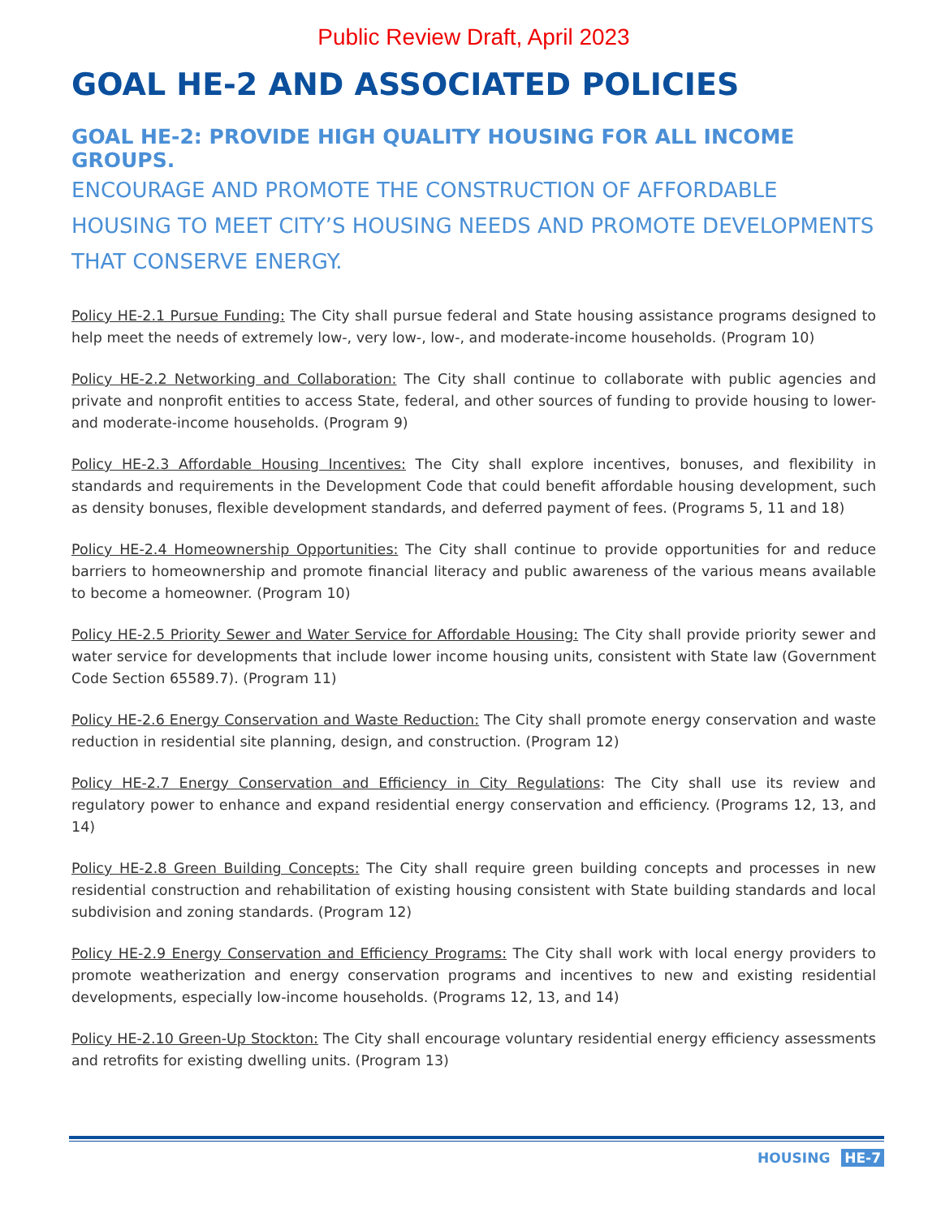Public Review Draft, April 2023
GOAL HE-2 AND ASSOCIATED POLICIES
GOAL HE-2: PROVIDE HIGH QUALITY HOUSING FOR ALL INCOME GROUPS.
ENCOURAGE AND PROMOTE THE CONSTRUCTION OF AFFORDABLE HOUSING TO MEET CITY’S HOUSING NEEDS AND PROMOTE DEVELOPMENTS THAT CONSERVE ENERGY.
Policy HE-2.1 Pursue Funding: The City shall pursue federal and State housing assistance programs designed to help meet the needs of extremely low-, very low-, low-, and moderate-income households. (Program 10)
Policy HE-2.2 Networking and Collaboration: The City shall continue to collaborate with public agencies and private and nonprofit entities to access State, federal, and other sources of funding to provide housing to lower- and moderate-income households. (Program 9)
Policy HE-2.3 Affordable Housing Incentives: The City shall explore incentives, bonuses, and flexibility in standards and requirements in the Development Code that could benefit affordable housing development, such as density bonuses, flexible development standards, and deferred payment of fees. (Programs 5, 11 and 18)
Policy HE-2.4 Homeownership Opportunities: The City shall continue to provide opportunities for and reduce barriers to homeownership and promote financial literacy and public awareness of the various means available to become a homeowner. (Program 10)
Policy HE-2.5 Priority Sewer and Water Service for Affordable Housing: The City shall provide priority sewer and water service for developments that include lower income housing units, consistent with State law (Government Code Section 65589.7). (Program 11)
Policy HE-2.6 Energy Conservation and Waste Reduction: The City shall promote energy conservation and waste reduction in residential site planning, design, and construction. (Program 12)
Policy HE-2.7 Energy Conservation and Efficiency in City Regulations: The City shall use its review and regulatory power to enhance and expand residential energy conservation and efficiency. (Programs 12, 13, and 14)
Policy HE-2.8 Green Building Concepts: The City shall require green building concepts and processes in new residential construction and rehabilitation of existing housing consistent with State building standards and local subdivision and zoning standards. (Program 12)
Policy HE-2.9 Energy Conservation and Efficiency Programs: The City shall work with local energy providers to promote weatherization and energy conservation programs and incentives to new and existing residential developments, especially low-income households. (Programs 12, 13, and 14)
Policy HE-2.10 Green-Up Stockton: The City shall encourage voluntary residential energy efficiency assessments and retrofits for existing dwelling units. (Program 13)
HOUSING HE-7